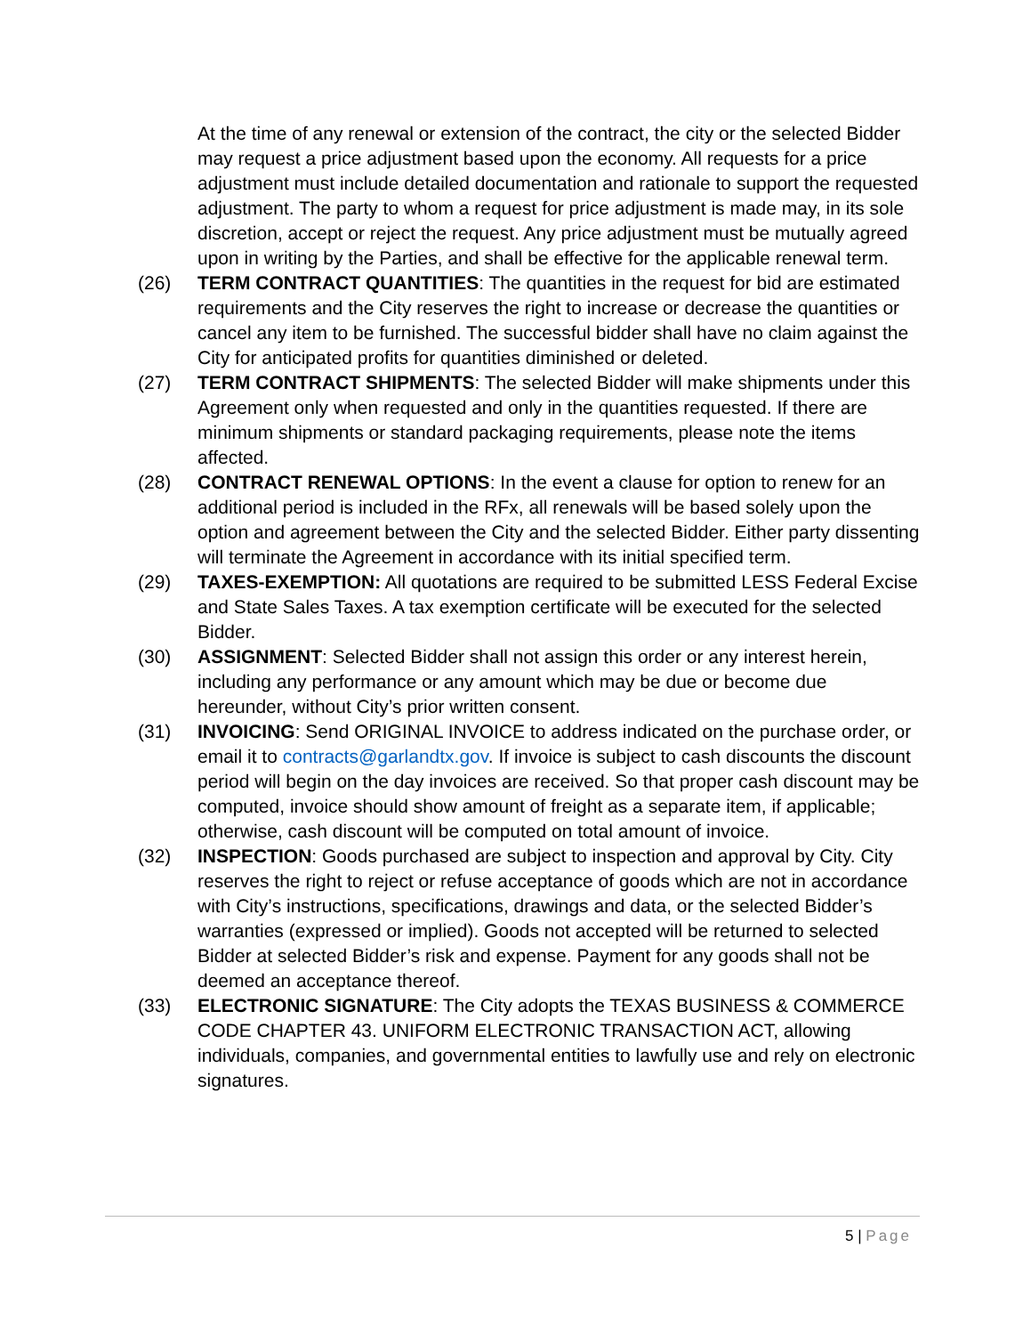At the time of any renewal or extension of the contract, the city or the selected Bidder may request a price adjustment based upon the economy. All requests for a price adjustment must include detailed documentation and rationale to support the requested adjustment. The party to whom a request for price adjustment is made may, in its sole discretion, accept or reject the request. Any price adjustment must be mutually agreed upon in writing by the Parties, and shall be effective for the applicable renewal term.
(26) TERM CONTRACT QUANTITIES: The quantities in the request for bid are estimated requirements and the City reserves the right to increase or decrease the quantities or cancel any item to be furnished. The successful bidder shall have no claim against the City for anticipated profits for quantities diminished or deleted.
(27) TERM CONTRACT SHIPMENTS: The selected Bidder will make shipments under this Agreement only when requested and only in the quantities requested. If there are minimum shipments or standard packaging requirements, please note the items affected.
(28) CONTRACT RENEWAL OPTIONS: In the event a clause for option to renew for an additional period is included in the RFx, all renewals will be based solely upon the option and agreement between the City and the selected Bidder. Either party dissenting will terminate the Agreement in accordance with its initial specified term.
(29) TAXES-EXEMPTION: All quotations are required to be submitted LESS Federal Excise and State Sales Taxes. A tax exemption certificate will be executed for the selected Bidder.
(30) ASSIGNMENT: Selected Bidder shall not assign this order or any interest herein, including any performance or any amount which may be due or become due hereunder, without City’s prior written consent.
(31) INVOICING: Send ORIGINAL INVOICE to address indicated on the purchase order, or email it to contracts@garlandtx.gov. If invoice is subject to cash discounts the discount period will begin on the day invoices are received. So that proper cash discount may be computed, invoice should show amount of freight as a separate item, if applicable; otherwise, cash discount will be computed on total amount of invoice.
(32) INSPECTION: Goods purchased are subject to inspection and approval by City. City reserves the right to reject or refuse acceptance of goods which are not in accordance with City’s instructions, specifications, drawings and data, or the selected Bidder’s warranties (expressed or implied). Goods not accepted will be returned to selected Bidder at selected Bidder’s risk and expense. Payment for any goods shall not be deemed an acceptance thereof.
(33) ELECTRONIC SIGNATURE: The City adopts the TEXAS BUSINESS & COMMERCE CODE CHAPTER 43. UNIFORM ELECTRONIC TRANSACTION ACT, allowing individuals, companies, and governmental entities to lawfully use and rely on electronic signatures.
5 | Page